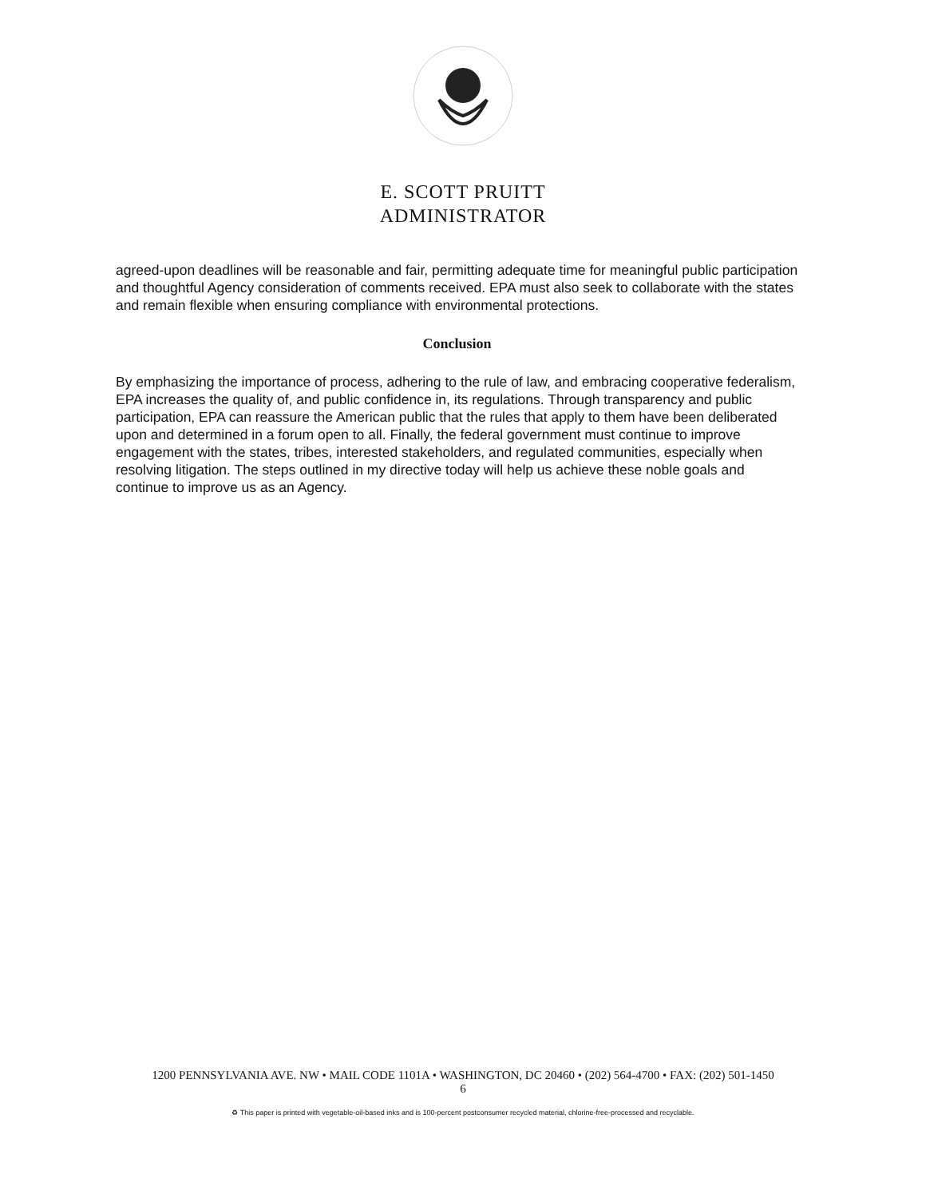E. SCOTT PRUITT
ADMINISTRATOR
agreed-upon deadlines will be reasonable and fair, permitting adequate time for meaningful public participation and thoughtful Agency consideration of comments received. EPA must also seek to collaborate with the states and remain flexible when ensuring compliance with environmental protections.
Conclusion
By emphasizing the importance of process, adhering to the rule of law, and embracing cooperative federalism, EPA increases the quality of, and public confidence in, its regulations. Through transparency and public participation, EPA can reassure the American public that the rules that apply to them have been deliberated upon and determined in a forum open to all. Finally, the federal government must continue to improve engagement with the states, tribes, interested stakeholders, and regulated communities, especially when resolving litigation. The steps outlined in my directive today will help us achieve these noble goals and continue to improve us as an Agency.
1200 PENNSYLVANIA AVE. NW • MAIL CODE 1101A • WASHINGTON, DC 20460 • (202) 564-4700 • FAX: (202) 501-1450
6
♻ This paper is printed with vegetable-oil-based inks and is 100-percent postconsumer recycled material, chlorine-free-processed and recyclable.